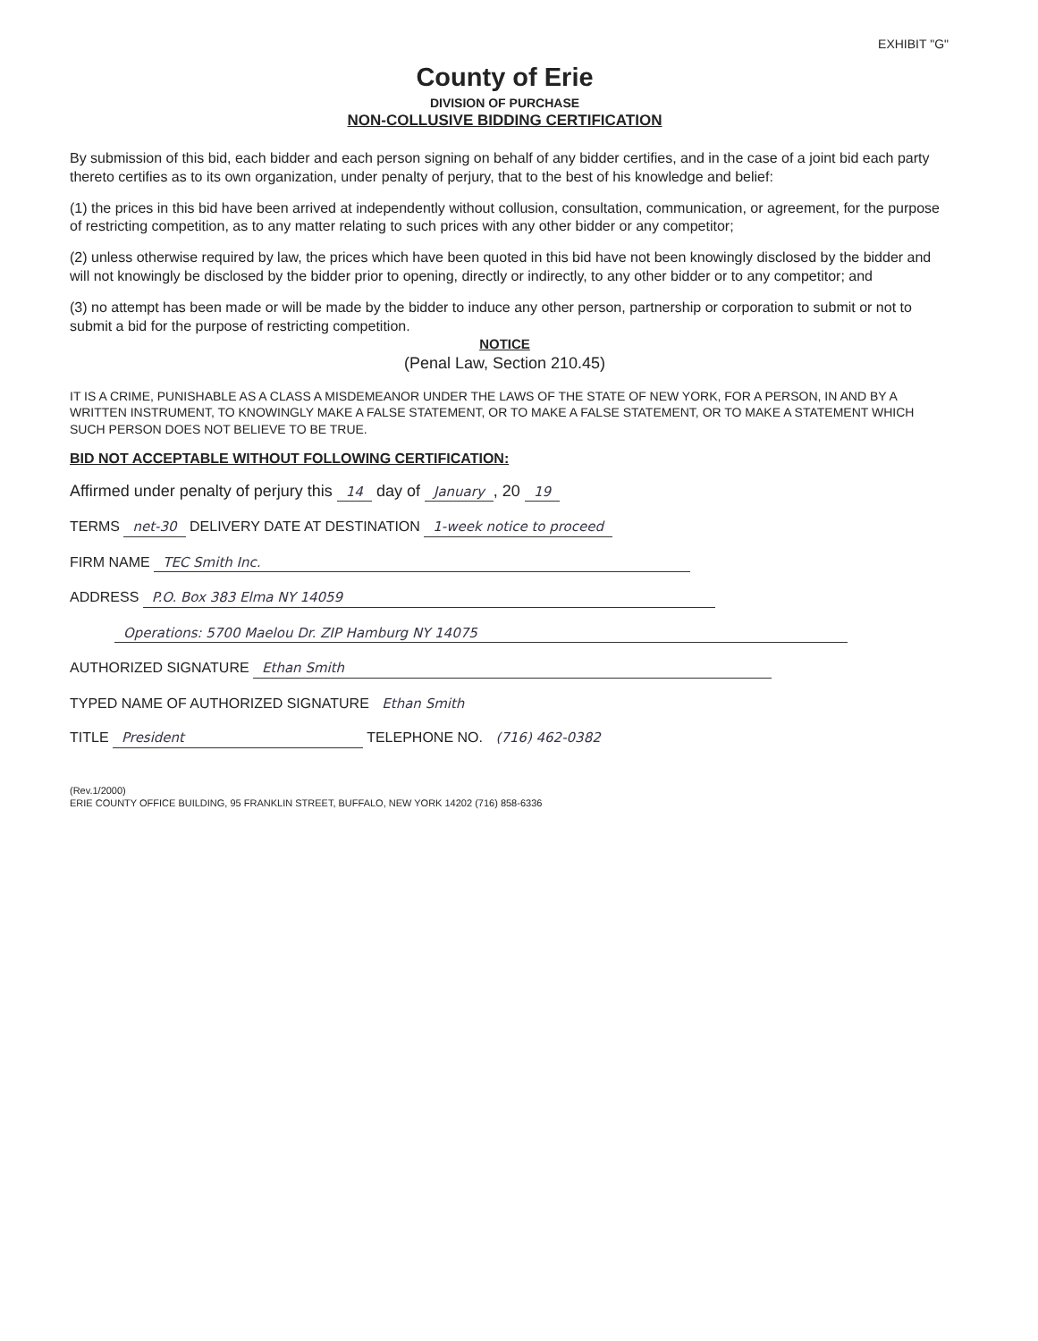EXHIBIT "G"
County of Erie
DIVISION OF PURCHASE
NON-COLLUSIVE BIDDING CERTIFICATION
By submission of this bid, each bidder and each person signing on behalf of any bidder certifies, and in the case of a joint bid each party thereto certifies as to its own organization, under penalty of perjury, that to the best of his knowledge and belief:
(1) the prices in this bid have been arrived at independently without collusion, consultation, communication, or agreement, for the purpose of restricting competition, as to any matter relating to such prices with any other bidder or any competitor;
(2) unless otherwise required by law, the prices which have been quoted in this bid have not been knowingly disclosed by the bidder and will not knowingly be disclosed by the bidder prior to opening, directly or indirectly, to any other bidder or to any competitor; and
(3) no attempt has been made or will be made by the bidder to induce any other person, partnership or corporation to submit or not to submit a bid for the purpose of restricting competition.
NOTICE
(Penal Law, Section 210.45)
IT IS A CRIME, PUNISHABLE AS A CLASS A MISDEMEANOR UNDER THE LAWS OF THE STATE OF NEW YORK, FOR A PERSON, IN AND BY A WRITTEN INSTRUMENT, TO KNOWINGLY MAKE A FALSE STATEMENT, OR TO MAKE A FALSE STATEMENT, OR TO MAKE A STATEMENT WHICH SUCH PERSON DOES NOT BELIEVE TO BE TRUE.
BID NOT ACCEPTABLE WITHOUT FOLLOWING CERTIFICATION:
Affirmed under penalty of perjury this 14 day of January, 20 19
TERMS net-30 DELIVERY DATE AT DESTINATION 1-week notice to proceed
FIRM NAME TEC Smith Inc.
ADDRESS P.O. Box 383 Elma NY 14059
Operations: 5700 Maelou Dr. ZIP Hamburg NY 14075
AUTHORIZED SIGNATURE Ethan Smith
TYPED NAME OF AUTHORIZED SIGNATURE Ethan Smith
TITLE President TELEPHONE NO. (716) 462-0382
(Rev.1/2000)
ERIE COUNTY OFFICE BUILDING, 95 FRANKLIN STREET, BUFFALO, NEW YORK 14202 (716) 858-6336